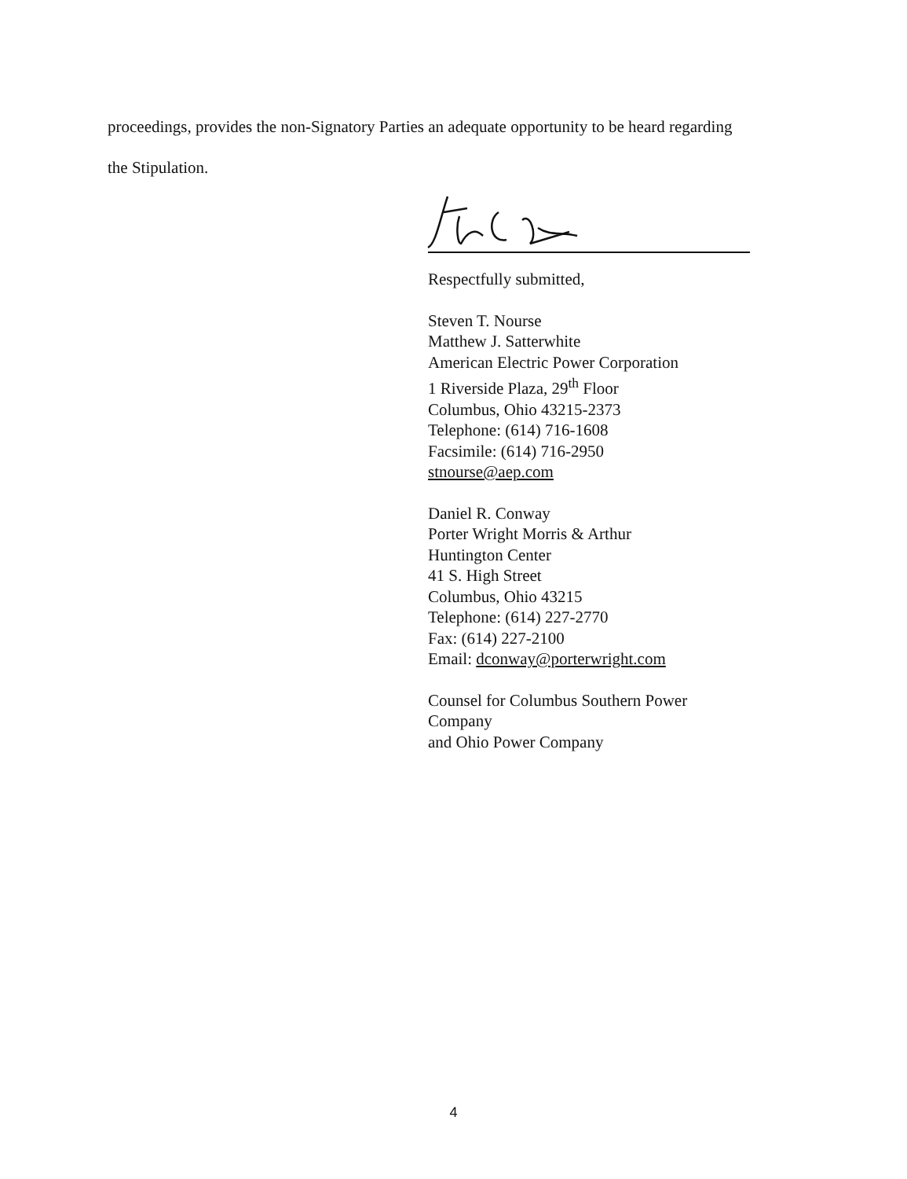proceedings, provides the non-Signatory Parties an adequate opportunity to be heard regarding
the Stipulation.
Respectfully submitted,
Steven T. Nourse
Matthew J. Satterwhite
American Electric Power Corporation
1 Riverside Plaza, 29<sup>th</sup> Floor
Columbus, Ohio 43215-2373
Telephone: (614) 716-1608
Facsimile: (614) 716-2950
stnourse@aep.com
Daniel R. Conway
Porter Wright Morris & Arthur
Huntington Center
41 S. High Street
Columbus, Ohio 43215
Telephone: (614) 227-2770
Fax: (614) 227-2100
Email: dconway@porterwright.com
Counsel for Columbus Southern Power Company
and Ohio Power Company
4